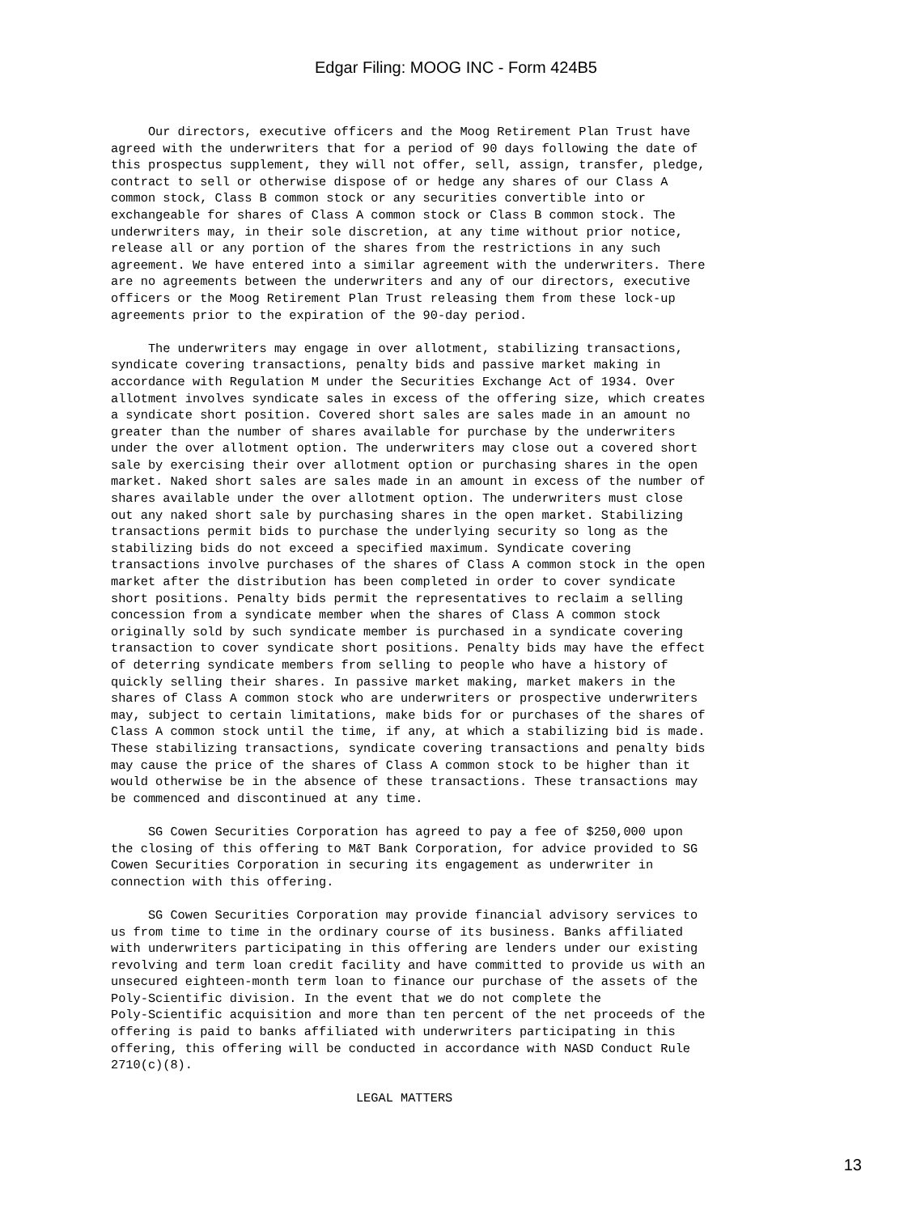Edgar Filing: MOOG INC - Form 424B5
     Our directors, executive officers and the Moog Retirement Plan Trust have
agreed with the underwriters that for a period of 90 days following the date of
this prospectus supplement, they will not offer, sell, assign, transfer, pledge,
contract to sell or otherwise dispose of or hedge any shares of our Class A
common stock, Class B common stock or any securities convertible into or
exchangeable for shares of Class A common stock or Class B common stock. The
underwriters may, in their sole discretion, at any time without prior notice,
release all or any portion of the shares from the restrictions in any such
agreement. We have entered into a similar agreement with the underwriters. There
are no agreements between the underwriters and any of our directors, executive
officers or the Moog Retirement Plan Trust releasing them from these lock-up
agreements prior to the expiration of the 90-day period.

     The underwriters may engage in over allotment, stabilizing transactions,
syndicate covering transactions, penalty bids and passive market making in
accordance with Regulation M under the Securities Exchange Act of 1934. Over
allotment involves syndicate sales in excess of the offering size, which creates
a syndicate short position. Covered short sales are sales made in an amount no
greater than the number of shares available for purchase by the underwriters
under the over allotment option. The underwriters may close out a covered short
sale by exercising their over allotment option or purchasing shares in the open
market. Naked short sales are sales made in an amount in excess of the number of
shares available under the over allotment option. The underwriters must close
out any naked short sale by purchasing shares in the open market. Stabilizing
transactions permit bids to purchase the underlying security so long as the
stabilizing bids do not exceed a specified maximum. Syndicate covering
transactions involve purchases of the shares of Class A common stock in the open
market after the distribution has been completed in order to cover syndicate
short positions. Penalty bids permit the representatives to reclaim a selling
concession from a syndicate member when the shares of Class A common stock
originally sold by such syndicate member is purchased in a syndicate covering
transaction to cover syndicate short positions. Penalty bids may have the effect
of deterring syndicate members from selling to people who have a history of
quickly selling their shares. In passive market making, market makers in the
shares of Class A common stock who are underwriters or prospective underwriters
may, subject to certain limitations, make bids for or purchases of the shares of
Class A common stock until the time, if any, at which a stabilizing bid is made.
These stabilizing transactions, syndicate covering transactions and penalty bids
may cause the price of the shares of Class A common stock to be higher than it
would otherwise be in the absence of these transactions. These transactions may
be commenced and discontinued at any time.

     SG Cowen Securities Corporation has agreed to pay a fee of $250,000 upon
the closing of this offering to M&T Bank Corporation, for advice provided to SG
Cowen Securities Corporation in securing its engagement as underwriter in
connection with this offering.

     SG Cowen Securities Corporation may provide financial advisory services to
us from time to time in the ordinary course of its business. Banks affiliated
with underwriters participating in this offering are lenders under our existing
revolving and term loan credit facility and have committed to provide us with an
unsecured eighteen-month term loan to finance our purchase of the assets of the
Poly-Scientific division. In the event that we do not complete the
Poly-Scientific acquisition and more than ten percent of the net proceeds of the
offering is paid to banks affiliated with underwriters participating in this
offering, this offering will be conducted in accordance with NASD Conduct Rule
2710(c)(8).

                                 LEGAL MATTERS
13